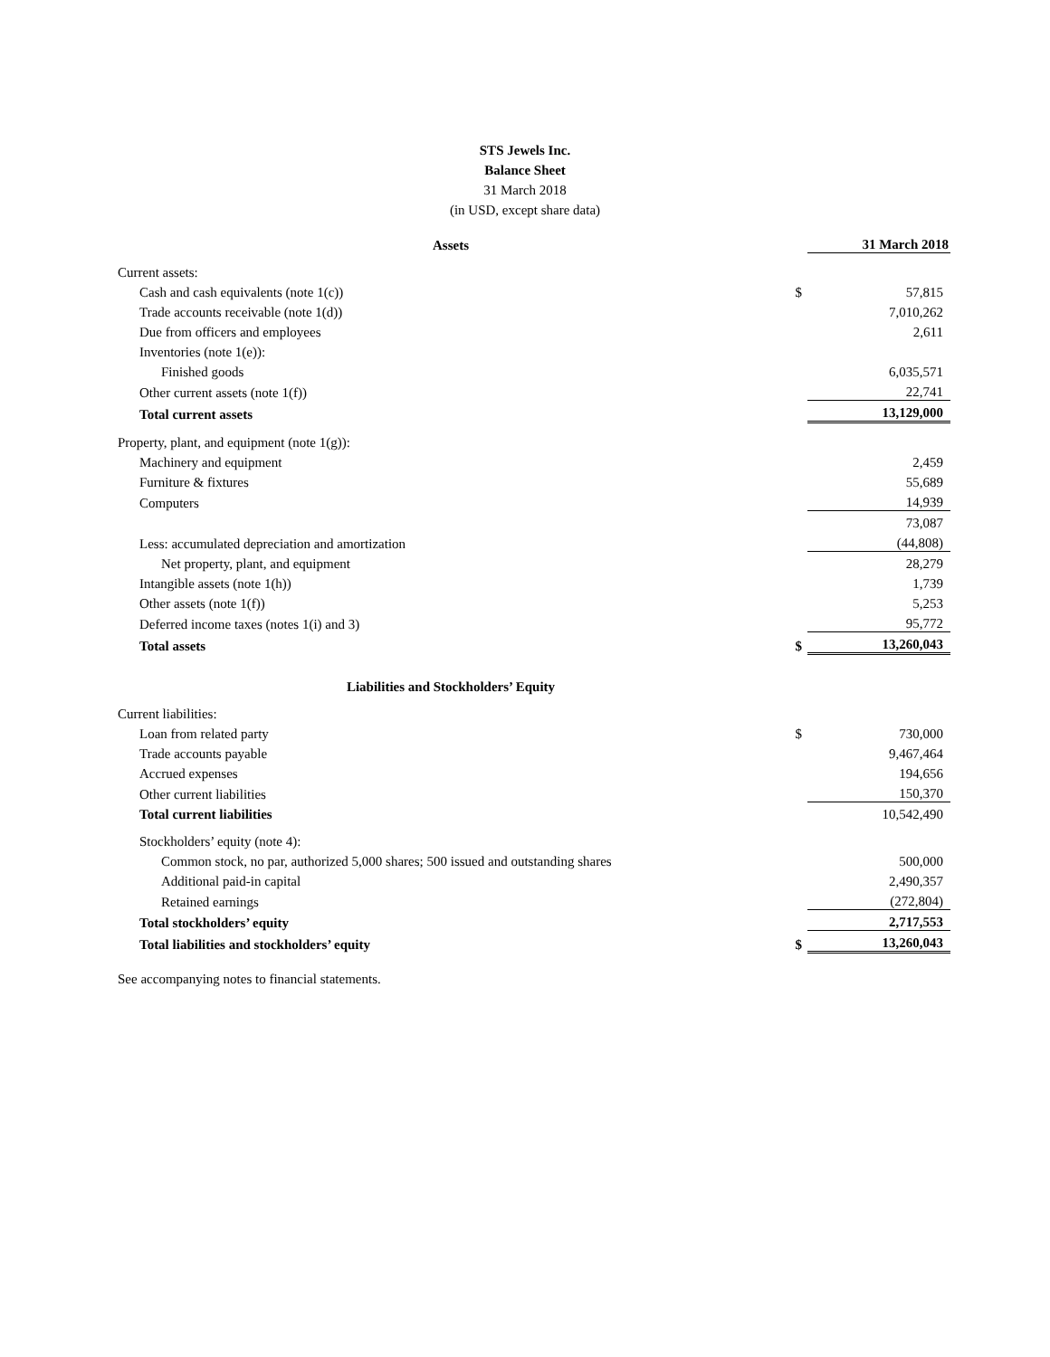STS Jewels Inc.
Balance Sheet
31 March 2018
(in USD, except share data)
| Assets | | 31 March 2018 |
| Current assets: | | |
| Cash and cash equivalents (note 1(c)) | $ | 57,815 |
| Trade accounts receivable (note 1(d)) | | 7,010,262 |
| Due from officers and employees | | 2,611 |
| Inventories (note 1(e)): | | |
| Finished goods | | 6,035,571 |
| Other current assets (note 1(f)) | | 22,741 |
| Total current assets | | 13,129,000 |
| Property, plant, and equipment (note 1(g)): | | |
| Machinery and equipment | | 2,459 |
| Furniture & fixtures | | 55,689 |
| Computers | | 14,939 |
| | | 73,087 |
| Less: accumulated depreciation and amortization | | (44,808) |
| Net property, plant, and equipment | | 28,279 |
| Intangible assets (note 1(h)) | | 1,739 |
| Other assets (note 1(f)) | | 5,253 |
| Deferred income taxes (notes 1(i) and 3) | | 95,772 |
| Total assets | $ | 13,260,043 |
| Liabilities and Stockholders’ Equity | | |
| Current liabilities: | | |
| Loan from related party | $ | 730,000 |
| Trade accounts payable | | 9,467,464 |
| Accrued expenses | | 194,656 |
| Other current liabilities | | 150,370 |
| Total current liabilities | | 10,542,490 |
| Stockholders’ equity (note 4): | | |
| Common stock, no par, authorized 5,000 shares; 500 issued and outstanding shares | | 500,000 |
| Additional paid-in capital | | 2,490,357 |
| Retained earnings | | (272,804) |
| Total stockholders’ equity | | 2,717,553 |
| Total liabilities and stockholders’ equity | $ | 13,260,043 |
See accompanying notes to financial statements.